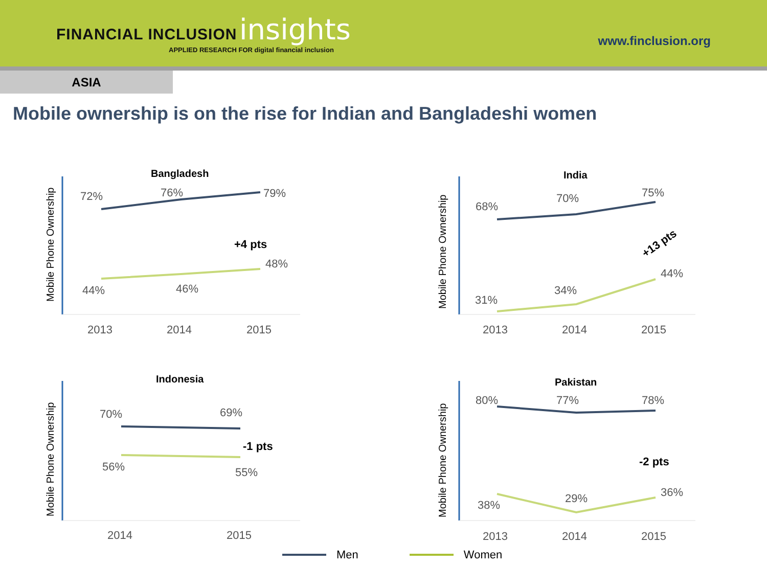FINANCIAL INCLUSION insights
APPLIED RESEARCH FOR digital financial inclusion
www.finclusion.org
ASIA
Mobile ownership is on the rise for Indian and Bangladeshi women
Mobile Phone Ownership
Bangladesh
72%
76%
79%
44%
46%
48%
+4 pts
2013
2014
2015
Mobile Phone Ownership
India
68%
70%
75%
31%
34%
44%
+13 pts
2013
2014
2015
Mobile Phone Ownership
Indonesia
70%
69%
56%
55%
-1 pts
2014
2015
Mobile Phone Ownership
Pakistan
80%
77%
78%
38%
29%
36%
-2 pts
2013
2014
2015
Men Women